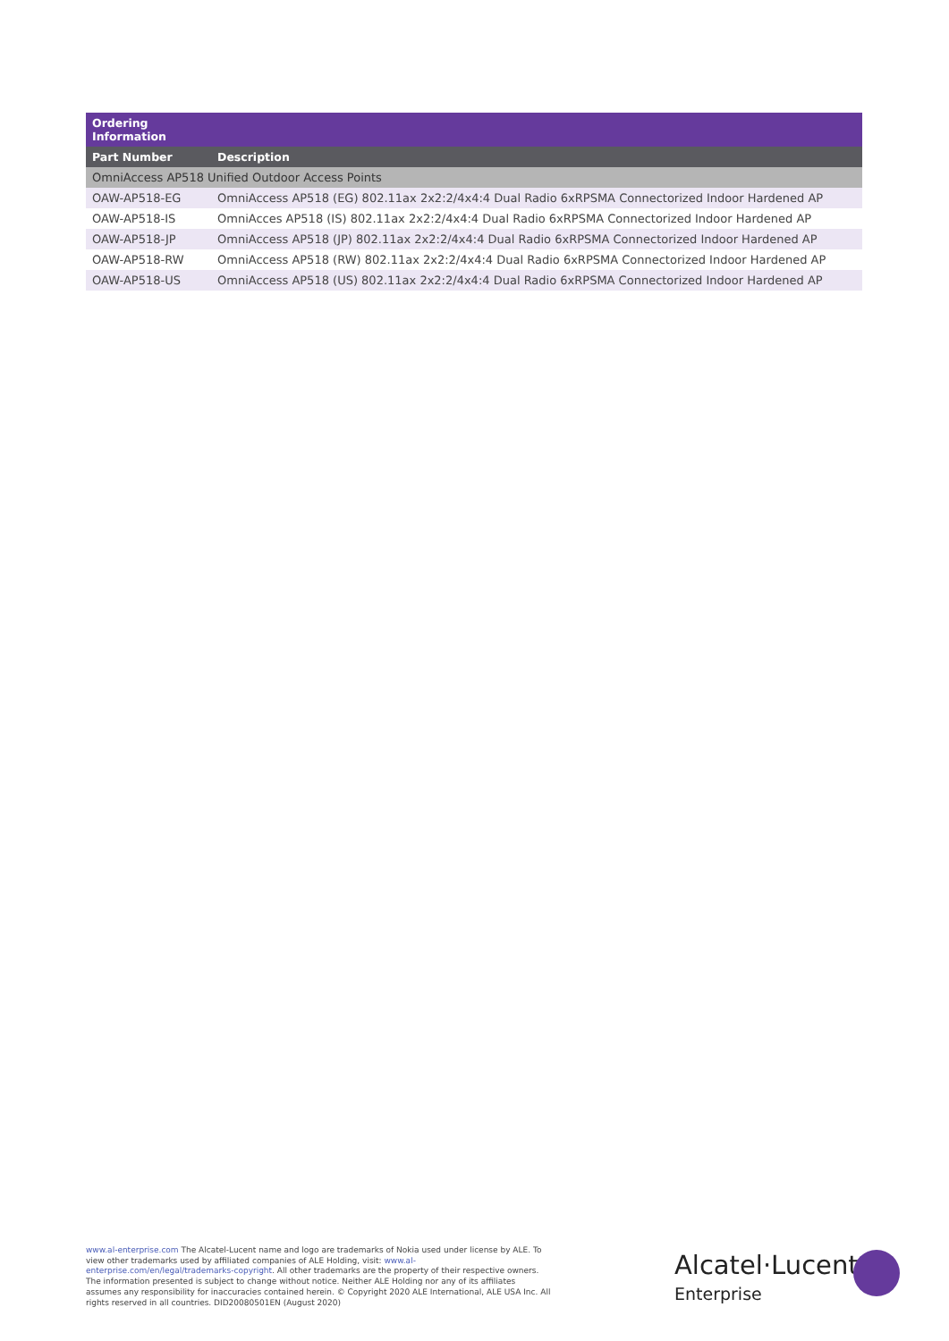| Ordering Information | |
| --- | --- |
| Part Number | Description |
| OmniAccess AP518 Unified Outdoor Access Points | |
| OAW-AP518-EG | OmniAccess AP518 (EG) 802.11ax 2x2:2/4x4:4 Dual Radio 6xRPSMA Connectorized Indoor Hardened AP |
| OAW-AP518-IS | OmniAcces AP518 (IS) 802.11ax 2x2:2/4x4:4 Dual Radio 6xRPSMA Connectorized Indoor Hardened AP |
| OAW-AP518-JP | OmniAccess AP518 (JP) 802.11ax 2x2:2/4x4:4 Dual Radio 6xRPSMA Connectorized Indoor Hardened AP |
| OAW-AP518-RW | OmniAccess AP518 (RW) 802.11ax 2x2:2/4x4:4 Dual Radio 6xRPSMA Connectorized Indoor Hardened AP |
| OAW-AP518-US | OmniAccess AP518 (US) 802.11ax 2x2:2/4x4:4 Dual Radio 6xRPSMA Connectorized Indoor Hardened AP |
www.al-enterprise.com The Alcatel-Lucent name and logo are trademarks of Nokia used under license by ALE. To view other trademarks used by affiliated companies of ALE Holding, visit: www.al-enterprise.com/en/legal/trademarks-copyright. All other trademarks are the property of their respective owners. The information presented is subject to change without notice. Neither ALE Holding nor any of its affiliates assumes any responsibility for inaccuracies contained herein. © Copyright 2020 ALE International, ALE USA Inc. All rights reserved in all countries. DID20080501EN (August 2020)
Alcatel·Lucent
Enterprise